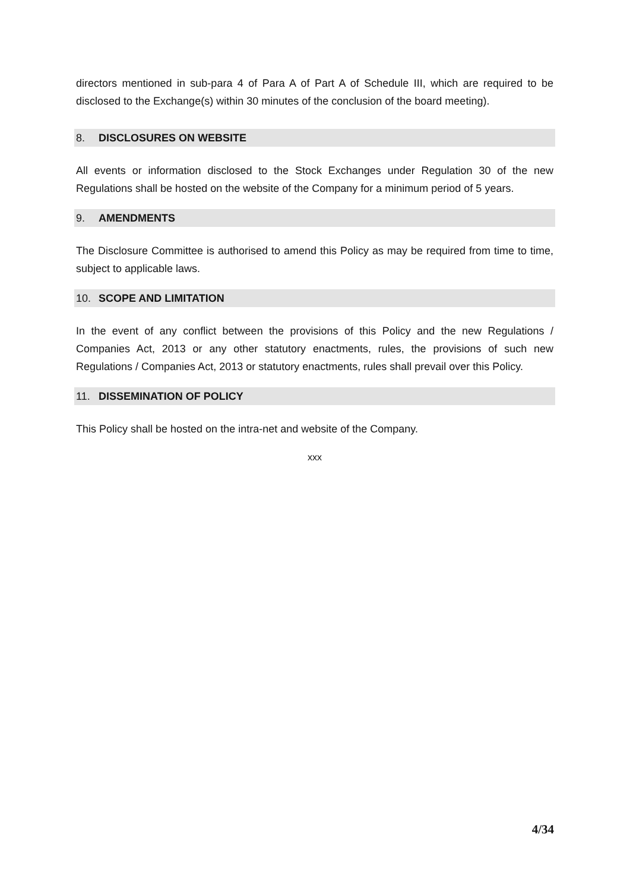directors mentioned in sub-para 4 of Para A of Part A of Schedule III, which are required to be disclosed to the Exchange(s) within 30 minutes of the conclusion of the board meeting).
8. DISCLOSURES ON WEBSITE
All events or information disclosed to the Stock Exchanges under Regulation 30 of the new Regulations shall be hosted on the website of the Company for a minimum period of 5 years.
9. AMENDMENTS
The Disclosure Committee is authorised to amend this Policy as may be required from time to time, subject to applicable laws.
10. SCOPE AND LIMITATION
In the event of any conflict between the provisions of this Policy and the new Regulations / Companies Act, 2013 or any other statutory enactments, rules, the provisions of such new Regulations / Companies Act, 2013 or statutory enactments, rules shall prevail over this Policy.
11. DISSEMINATION OF POLICY
This Policy shall be hosted on the intra-net and website of the Company.
xxx
4/34